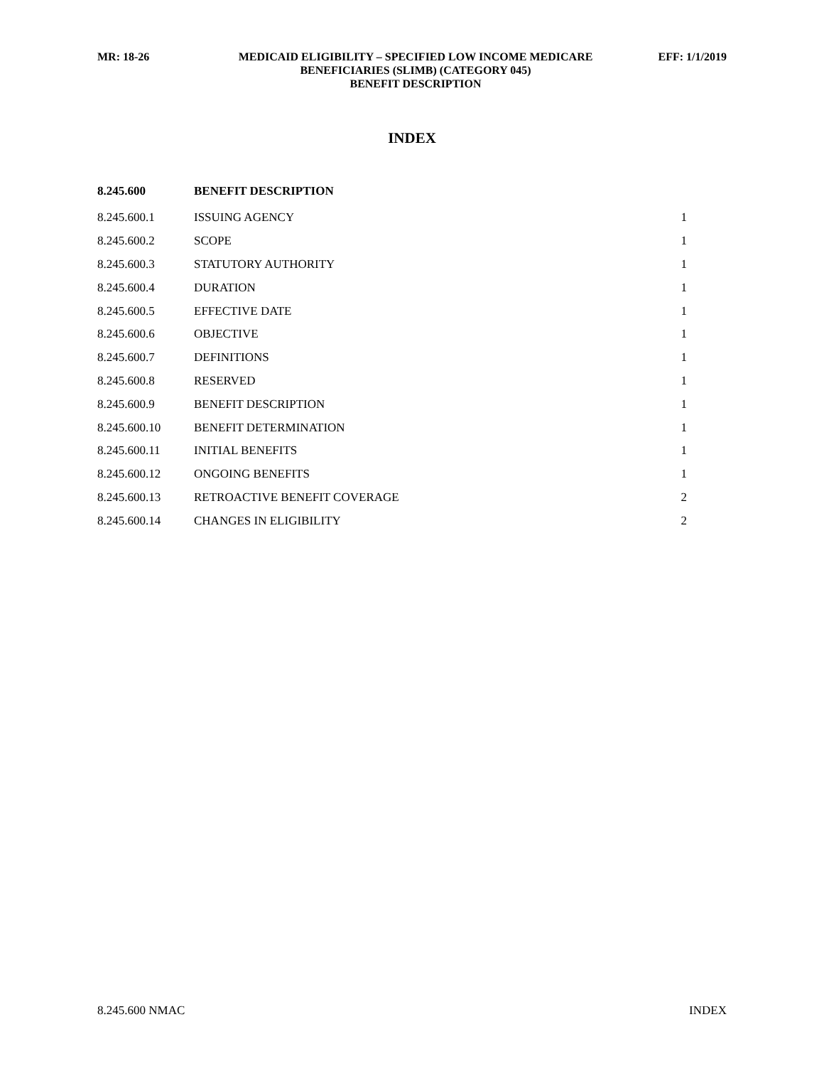| MR: 18-26 | MEDICAID ELIGIBILITY – SPECIFIED LOW INCOME MEDICARE BENEFICIARIES (SLIMB) (CATEGORY 045) BENEFIT DESCRIPTION | EFF: 1/1/2019 |
INDEX
| 8.245.600 | BENEFIT DESCRIPTION | |
| --- | --- | --- |
| 8.245.600.1 | ISSUING AGENCY | 1 |
| 8.245.600.2 | SCOPE | 1 |
| 8.245.600.3 | STATUTORY AUTHORITY | 1 |
| 8.245.600.4 | DURATION | 1 |
| 8.245.600.5 | EFFECTIVE DATE | 1 |
| 8.245.600.6 | OBJECTIVE | 1 |
| 8.245.600.7 | DEFINITIONS | 1 |
| 8.245.600.8 | RESERVED | 1 |
| 8.245.600.9 | BENEFIT DESCRIPTION | 1 |
| 8.245.600.10 | BENEFIT DETERMINATION | 1 |
| 8.245.600.11 | INITIAL BENEFITS | 1 |
| 8.245.600.12 | ONGOING BENEFITS | 1 |
| 8.245.600.13 | RETROACTIVE BENEFIT COVERAGE | 2 |
| 8.245.600.14 | CHANGES IN ELIGIBILITY | 2 |
8.245.600 NMAC INDEX